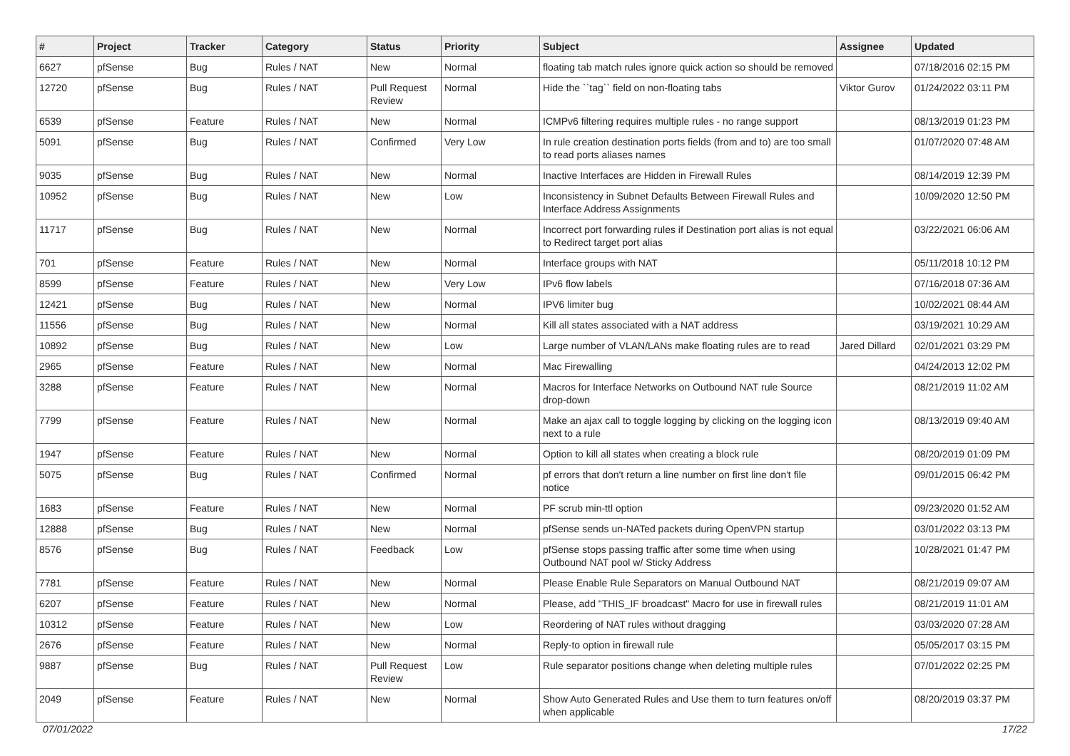| # | Project | Tracker | Category | Status | Priority | Subject | Assignee | Updated |
| --- | --- | --- | --- | --- | --- | --- | --- | --- |
| 6627 | pfSense | Bug | Rules / NAT | New | Normal | floating tab match rules ignore quick action so should be removed | | 07/18/2016 02:15 PM |
| 12720 | pfSense | Bug | Rules / NAT | Pull Request Review | Normal | Hide the ``tag`` field on non-floating tabs | Viktor Gurov | 01/24/2022 03:11 PM |
| 6539 | pfSense | Feature | Rules / NAT | New | Normal | ICMPv6 filtering requires multiple rules - no range support | | 08/13/2019 01:23 PM |
| 5091 | pfSense | Bug | Rules / NAT | Confirmed | Very Low | In rule creation destination ports fields (from and to) are too small to read ports aliases names | | 01/07/2020 07:48 AM |
| 9035 | pfSense | Bug | Rules / NAT | New | Normal | Inactive Interfaces are Hidden in Firewall Rules | | 08/14/2019 12:39 PM |
| 10952 | pfSense | Bug | Rules / NAT | New | Low | Inconsistency in Subnet Defaults Between Firewall Rules and Interface Address Assignments | | 10/09/2020 12:50 PM |
| 11717 | pfSense | Bug | Rules / NAT | New | Normal | Incorrect port forwarding rules if Destination port alias is not equal to Redirect target port alias | | 03/22/2021 06:06 AM |
| 701 | pfSense | Feature | Rules / NAT | New | Normal | Interface groups with NAT | | 05/11/2018 10:12 PM |
| 8599 | pfSense | Feature | Rules / NAT | New | Very Low | IPv6 flow labels | | 07/16/2018 07:36 AM |
| 12421 | pfSense | Bug | Rules / NAT | New | Normal | IPV6 limiter bug | | 10/02/2021 08:44 AM |
| 11556 | pfSense | Bug | Rules / NAT | New | Normal | Kill all states associated with a NAT address | | 03/19/2021 10:29 AM |
| 10892 | pfSense | Bug | Rules / NAT | New | Low | Large number of VLAN/LANs make floating rules are to read | Jared Dillard | 02/01/2021 03:29 PM |
| 2965 | pfSense | Feature | Rules / NAT | New | Normal | Mac Firewalling | | 04/24/2013 12:02 PM |
| 3288 | pfSense | Feature | Rules / NAT | New | Normal | Macros for Interface Networks on Outbound NAT rule Source drop-down | | 08/21/2019 11:02 AM |
| 7799 | pfSense | Feature | Rules / NAT | New | Normal | Make an ajax call to toggle logging by clicking on the logging icon next to a rule | | 08/13/2019 09:40 AM |
| 1947 | pfSense | Feature | Rules / NAT | New | Normal | Option to kill all states when creating a block rule | | 08/20/2019 01:09 PM |
| 5075 | pfSense | Bug | Rules / NAT | Confirmed | Normal | pf errors that don't return a line number on first line don't file notice | | 09/01/2015 06:42 PM |
| 1683 | pfSense | Feature | Rules / NAT | New | Normal | PF scrub min-ttl option | | 09/23/2020 01:52 AM |
| 12888 | pfSense | Bug | Rules / NAT | New | Normal | pfSense sends un-NATed packets during OpenVPN startup | | 03/01/2022 03:13 PM |
| 8576 | pfSense | Bug | Rules / NAT | Feedback | Low | pfSense stops passing traffic after some time when using Outbound NAT pool w/ Sticky Address | | 10/28/2021 01:47 PM |
| 7781 | pfSense | Feature | Rules / NAT | New | Normal | Please Enable Rule Separators on Manual Outbound NAT | | 08/21/2019 09:07 AM |
| 6207 | pfSense | Feature | Rules / NAT | New | Normal | Please, add "THIS_IF broadcast" Macro for use in firewall rules | | 08/21/2019 11:01 AM |
| 10312 | pfSense | Feature | Rules / NAT | New | Low | Reordering of NAT rules without dragging | | 03/03/2020 07:28 AM |
| 2676 | pfSense | Feature | Rules / NAT | New | Normal | Reply-to option in firewall rule | | 05/05/2017 03:15 PM |
| 9887 | pfSense | Bug | Rules / NAT | Pull Request Review | Low | Rule separator positions change when deleting multiple rules | | 07/01/2022 02:25 PM |
| 2049 | pfSense | Feature | Rules / NAT | New | Normal | Show Auto Generated Rules and Use them to turn features on/off when applicable | | 08/20/2019 03:37 PM |
07/01/2022 17/22